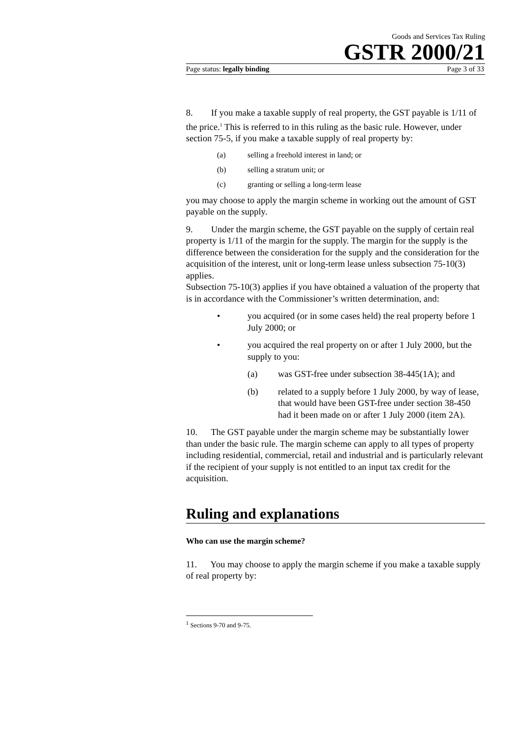Goods and Services Tax Ruling
GSTR 2000/21
Page status: legally binding Page 3 of 33
8. If you make a taxable supply of real property, the GST payable is 1/11 of the price.<sup>1</sup> This is referred to in this ruling as the basic rule. However, under section 75-5, if you make a taxable supply of real property by:
(a) selling a freehold interest in land; or
(b) selling a stratum unit; or
(c) granting or selling a long-term lease
you may choose to apply the margin scheme in working out the amount of GST payable on the supply.
9. Under the margin scheme, the GST payable on the supply of certain real property is 1/11 of the margin for the supply. The margin for the supply is the difference between the consideration for the supply and the consideration for the acquisition of the interest, unit or long-term lease unless subsection 75-10(3) applies.
Subsection 75-10(3) applies if you have obtained a valuation of the property that is in accordance with the Commissioner’s written determination, and:
• you acquired (or in some cases held) the real property before 1 July 2000; or
• you acquired the real property on or after 1 July 2000, but the supply to you:
(a) was GST-free under subsection 38-445(1A); and
(b) related to a supply before 1 July 2000, by way of lease, that would have been GST-free under section 38-450 had it been made on or after 1 July 2000 (item 2A).
10. The GST payable under the margin scheme may be substantially lower than under the basic rule. The margin scheme can apply to all types of property including residential, commercial, retail and industrial and is particularly relevant if the recipient of your supply is not entitled to an input tax credit for the acquisition.
Ruling and explanations
Who can use the margin scheme?
11. You may choose to apply the margin scheme if you make a taxable supply of real property by:
<sup>1</sup> Sections 9-70 and 9-75.